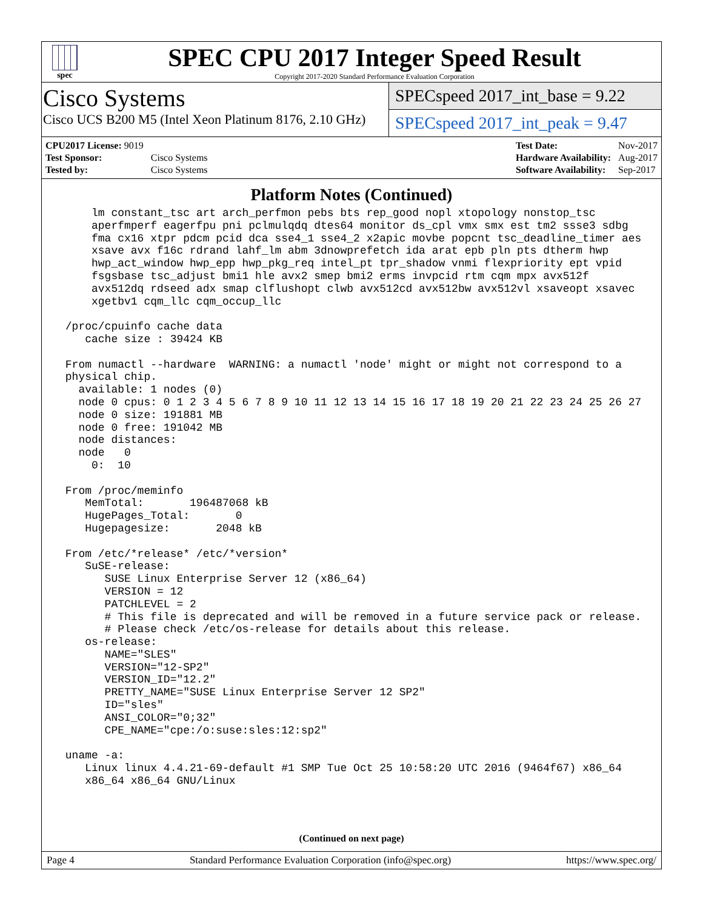spec
SPEC CPU 2017 Integer Speed Result
Copyright 2017-2020 Standard Performance Evaluation Corporation
Cisco Systems
Cisco UCS B200 M5 (Intel Xeon Platinum 8176, 2.10 GHz)
SPECspeed 2017_int_base = 9.22
SPECspeed 2017_int_peak = 9.47
| CPU2017 License: 9019 | |
| Test Sponsor: | Cisco Systems |
| Tested by: | Cisco Systems |
| Test Date: | Nov-2017 |
| Hardware Availability: | Aug-2017 |
| Software Availability: | Sep-2017 |
Platform Notes (Continued)
     lm constant_tsc art arch_perfmon pebs bts rep_good nopl xtopology nonstop_tsc
     aperfmperf eagerfpu pni pclmulqdq dtes64 monitor ds_cpl vmx smx est tm2 ssse3 sdbg
     fma cx16 xtpr pdcm pcid dca sse4_1 sse4_2 x2apic movbe popcnt tsc_deadline_timer aes
     xsave avx f16c rdrand lahf_lm abm 3dnowprefetch ida arat epb pln pts dtherm hwp
     hwp_act_window hwp_epp hwp_pkg_req intel_pt tpr_shadow vnmi flexpriority ept vpid
     fsgsbase tsc_adjust bmi1 hle avx2 smep bmi2 erms invpcid rtm cqm mpx avx512f
     avx512dq rdseed adx smap clflushopt clwb avx512cd avx512bw avx512vl xsaveopt xsavec
     xgetbv1 cqm_llc cqm_occup_llc

 /proc/cpuinfo cache data
    cache size : 39424 KB

 From numactl --hardware  WARNING: a numactl 'node' might or might not correspond to a
 physical chip.
   available: 1 nodes (0)
   node 0 cpus: 0 1 2 3 4 5 6 7 8 9 10 11 12 13 14 15 16 17 18 19 20 21 22 23 24 25 26 27
   node 0 size: 191881 MB
   node 0 free: 191042 MB
   node distances:
   node   0
     0:  10

 From /proc/meminfo
    MemTotal:       196487068 kB
    HugePages_Total:       0
    Hugepagesize:       2048 kB

 From /etc/*release* /etc/*version*
    SuSE-release:
       SUSE Linux Enterprise Server 12 (x86_64)
       VERSION = 12
       PATCHLEVEL = 2
       # This file is deprecated and will be removed in a future service pack or release.
       # Please check /etc/os-release for details about this release.
    os-release:
       NAME="SLES"
       VERSION="12-SP2"
       VERSION_ID="12.2"
       PRETTY_NAME="SUSE Linux Enterprise Server 12 SP2"
       ID="sles"
       ANSI_COLOR="0;32"
       CPE_NAME="cpe:/o:suse:sles:12:sp2"

 uname -a:
    Linux linux 4.4.21-69-default #1 SMP Tue Oct 25 10:58:20 UTC 2016 (9464f67) x86_64
    x86_64 x86_64 GNU/Linux
(Continued on next page)
Page 4 Standard Performance Evaluation Corporation (info@spec.org) https://www.spec.org/